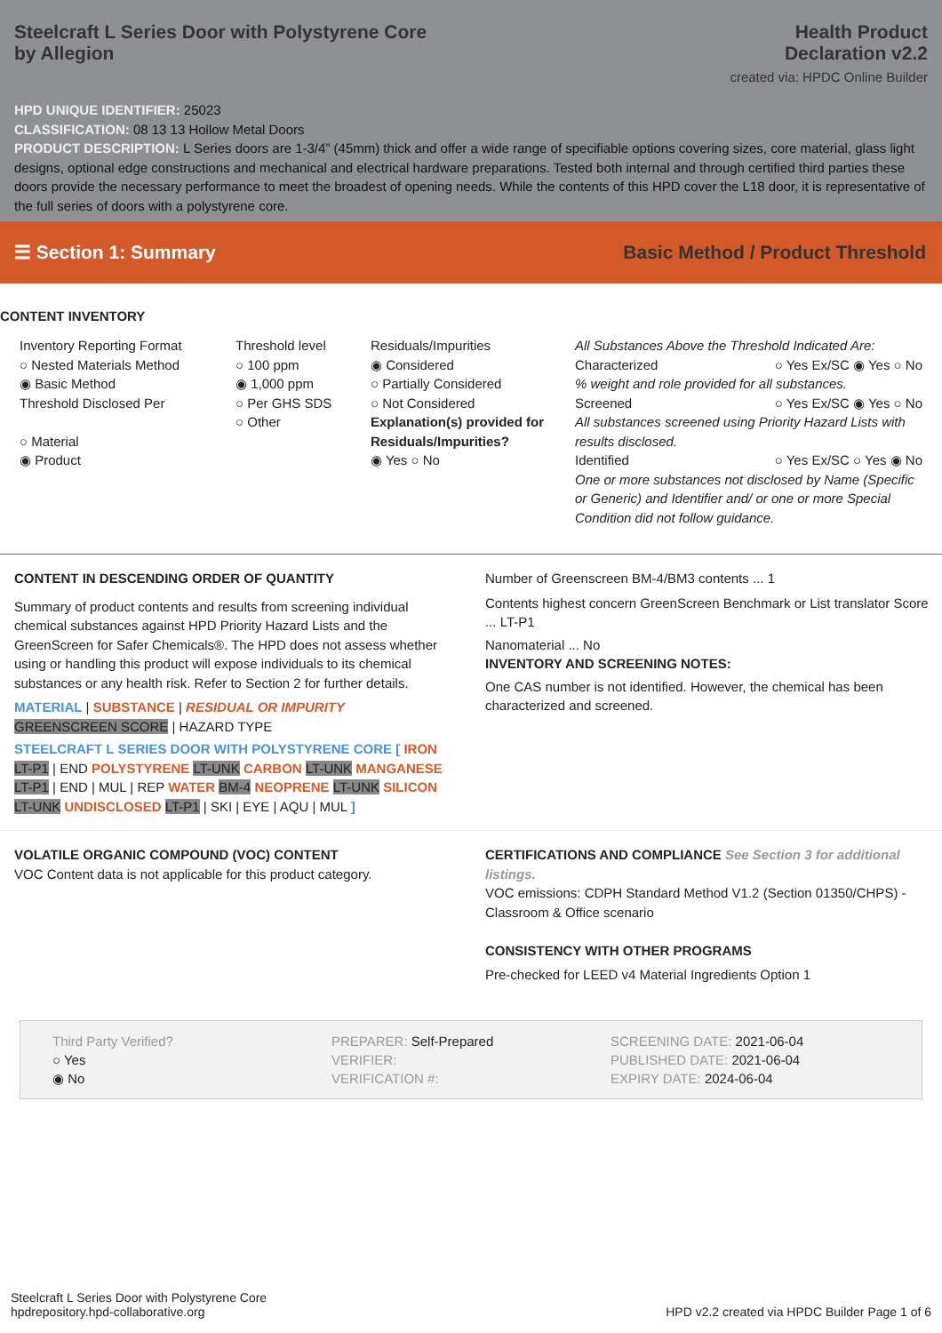Steelcraft L Series Door with Polystyrene Core
by Allegion
Health Product
Declaration v2.2
created via: HPDC Online Builder
HPD UNIQUE IDENTIFIER: 25023
CLASSIFICATION: 08 13 13 Hollow Metal Doors
PRODUCT DESCRIPTION: L Series doors are 1-3/4” (45mm) thick and offer a wide range of specifiable options covering sizes, core material, glass light designs, optional edge constructions and mechanical and electrical hardware preparations. Tested both internal and through certified third parties these doors provide the necessary performance to meet the broadest of opening needs. While the contents of this HPD cover the L18 door, it is representative of the full series of doors with a polystyrene core.
☰ Section 1: Summary
Basic Method / Product Threshold
CONTENT INVENTORY
Inventory Reporting Format
○ Nested Materials Method
◉ Basic Method
Threshold Disclosed Per
○ Material
◉ Product
Threshold level
○ 100 ppm
◉ 1,000 ppm
○ Per GHS SDS
○ Other
Residuals/Impurities
◉ Considered
○ Partially Considered
○ Not Considered
Explanation(s) provided for Residuals/Impurities?
◉ Yes ○ No
All Substances Above the Threshold Indicated Are:
Characterized ○ Yes Ex/SC ◉ Yes ○ No
% weight and role provided for all substances.
Screened ○ Yes Ex/SC ◉ Yes ○ No
All substances screened using Priority Hazard Lists with results disclosed.
Identified ○ Yes Ex/SC ○ Yes ◉ No
One or more substances not disclosed by Name (Specific or Generic) and Identifier and/ or one or more Special Condition did not follow guidance.
CONTENT IN DESCENDING ORDER OF QUANTITY
Summary of product contents and results from screening individual chemical substances against HPD Priority Hazard Lists and the GreenScreen for Safer Chemicals®. The HPD does not assess whether using or handling this product will expose individuals to its chemical substances or any health risk. Refer to Section 2 for further details.
MATERIAL | SUBSTANCE | RESIDUAL OR IMPURITY
GREENSCREEN SCORE | HAZARD TYPE
STEELCRAFT L SERIES DOOR WITH POLYSTYRENE CORE [ IRON LT-P1 | END POLYSTYRENE LT-UNK CARBON LT-UNK MANGANESE LT-P1 | END | MUL | REP WATER BM-4 NEOPRENE LT-UNK SILICON LT-UNK UNDISCLOSED LT-P1 | SKI | EYE | AQU | MUL ]
Number of Greenscreen BM-4/BM3 contents ... 1
Contents highest concern GreenScreen Benchmark or List translator Score ... LT-P1
Nanomaterial ... No
INVENTORY AND SCREENING NOTES:
One CAS number is not identified. However, the chemical has been characterized and screened.
VOLATILE ORGANIC COMPOUND (VOC) CONTENT
VOC Content data is not applicable for this product category.
CERTIFICATIONS AND COMPLIANCE See Section 3 for additional listings.
VOC emissions: CDPH Standard Method V1.2 (Section 01350/CHPS) - Classroom & Office scenario
CONSISTENCY WITH OTHER PROGRAMS
Pre-checked for LEED v4 Material Ingredients Option 1
Third Party Verified?
○ Yes
◉ No
PREPARER: Self-Prepared
VERIFIER:
VERIFICATION #:
SCREENING DATE: 2021-06-04
PUBLISHED DATE: 2021-06-04
EXPIRY DATE: 2024-06-04
Steelcraft L Series Door with Polystyrene Core
hpdrepository.hpd-collaborative.org
HPD v2.2 created via HPDC Builder Page 1 of 6